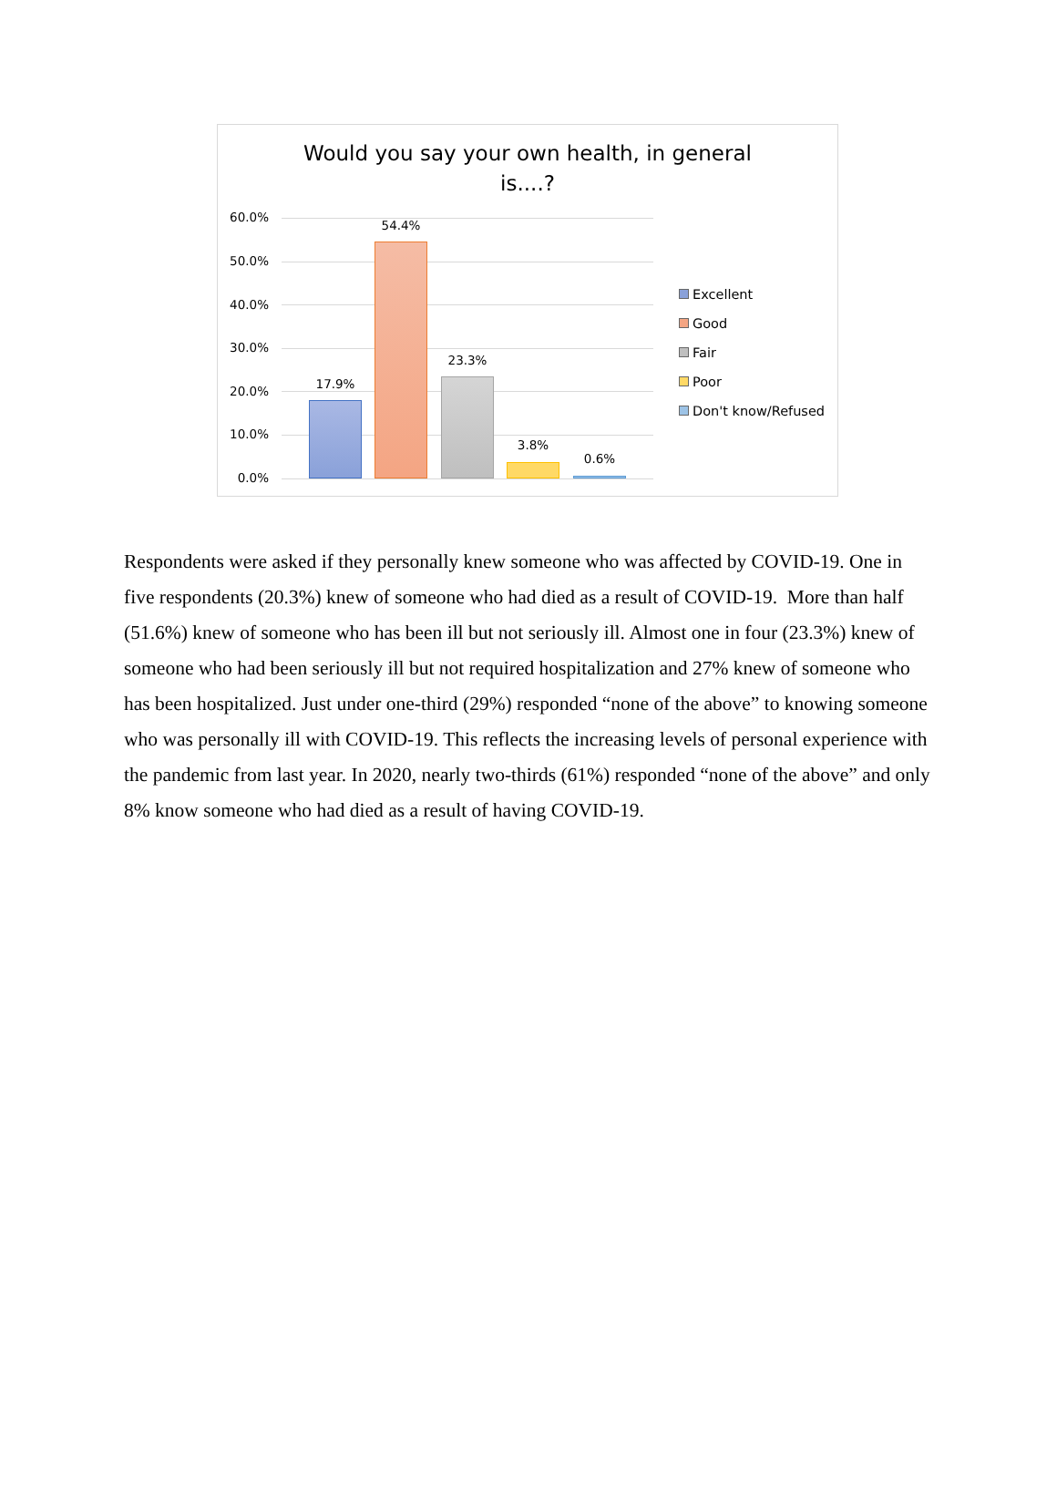Would you say your own health, in general
is....?
60.0%
50.0%
40.0%
30.0%
20.0%
10.0%
0.0%
17.9%
54.4%
23.3%
3.8%
0.6%
Excellent
Good
Fair
Poor
Don't know/Refused
Respondents were asked if they personally knew someone who was affected by COVID-19. One in five respondents (20.3%) knew of someone who had died as a result of COVID-19. More than half (51.6%) knew of someone who has been ill but not seriously ill. Almost one in four (23.3%) knew of someone who had been seriously ill but not required hospitalization and 27% knew of someone who has been hospitalized. Just under one-third (29%) responded “none of the above” to knowing someone who was personally ill with COVID-19. This reflects the increasing levels of personal experience with the pandemic from last year. In 2020, nearly two-thirds (61%) responded “none of the above” and only 8% know someone who had died as a result of having COVID-19.